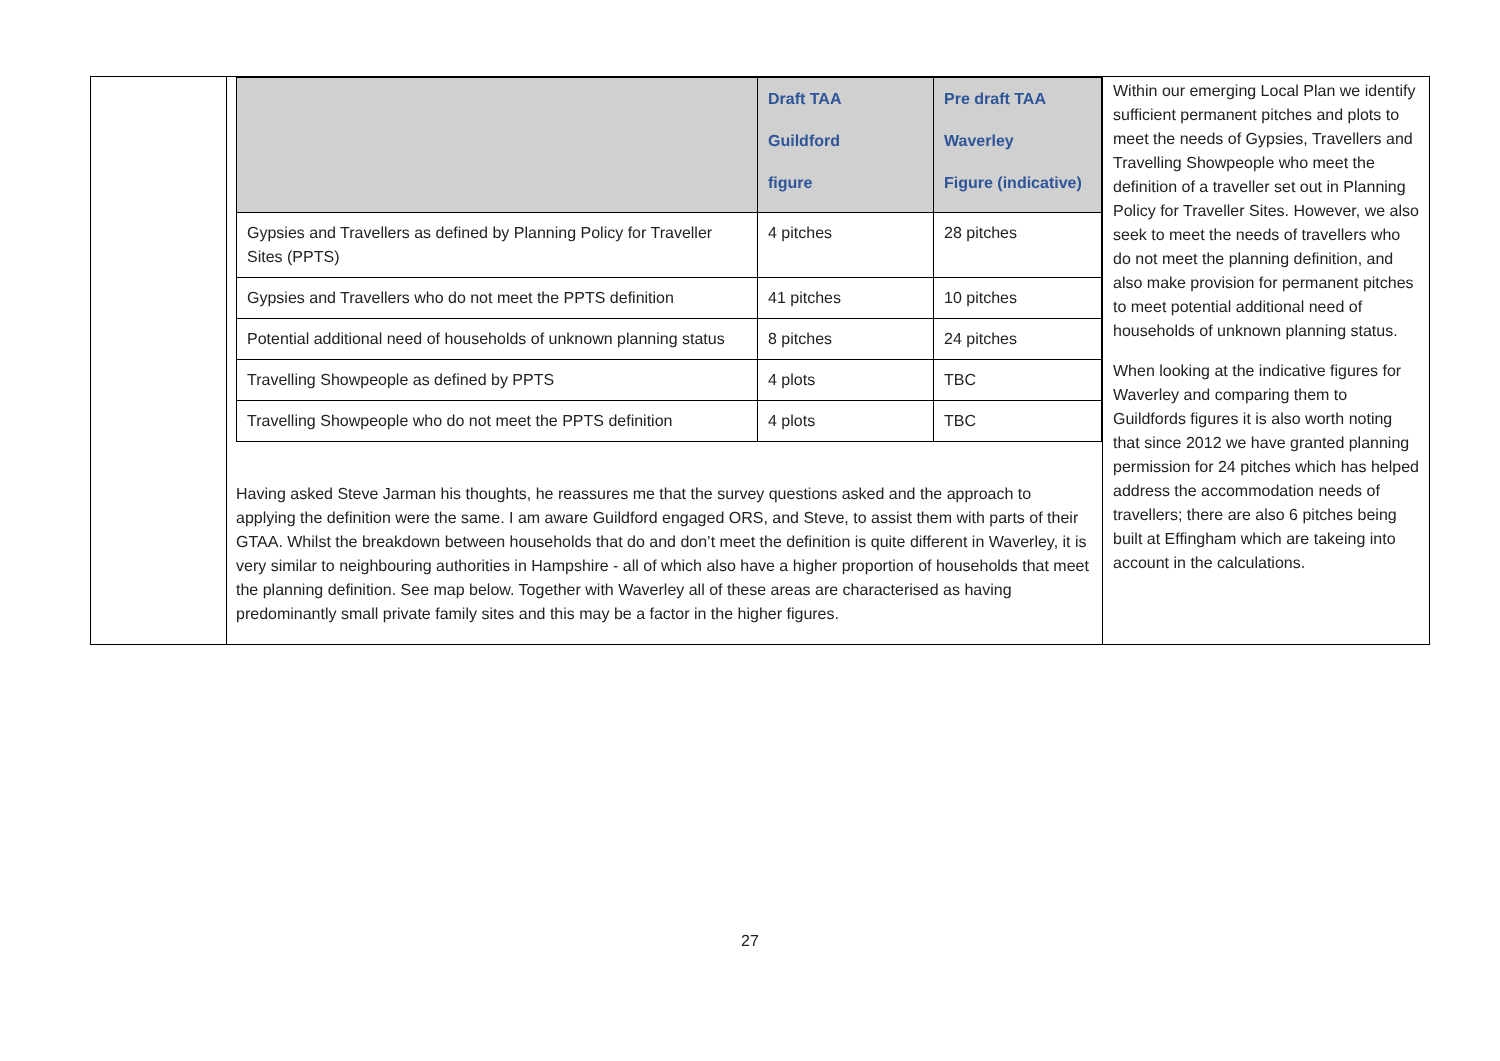| | / / Draft TAA Guildford figure / Pre draft TAA Waverley Figure (indicative) / / --- / --- / --- / / Gypsies and Travellers as defined by Planning Policy for Traveller Sites (PPTS) / 4 pitches / 28 pitches / / Gypsies and Travellers who do not meet the PPTS definition / 41 pitches / 10 pitches / / Potential additional need of households of unknown planning status / 8 pitches / 24 pitches / / Travelling Showpeople as defined by PPTS / 4 plots / TBC / / Travelling Showpeople who do not meet the PPTS definition / 4 plots / TBC / Having asked Steve Jarman his thoughts, he reassures me that the survey questions asked and the approach to applying the definition were the same. I am aware Guildford engaged ORS, and Steve, to assist them with parts of their GTAA. Whilst the breakdown between households that do and don’t meet the definition is quite different in Waverley, it is very similar to neighbouring authorities in Hampshire - all of which also have a higher proportion of households that meet the planning definition. See map below. Together with Waverley all of these areas are characterised as having predominantly small private family sites and this may be a factor in the higher figures. | Within our emerging Local Plan we identify sufficient permanent pitches and plots to meet the needs of Gypsies, Travellers and Travelling Showpeople who meet the definition of a traveller set out in Planning Policy for Traveller Sites. However, we also seek to meet the needs of travellers who do not meet the planning definition, and also make provision for permanent pitches to meet potential additional need of households of unknown planning status. When looking at the indicative figures for Waverley and comparing them to Guildfords figures it is also worth noting that since 2012 we have granted planning permission for 24 pitches which has helped address the accommodation needs of travellers; there are also 6 pitches being built at Effingham which are takeing into account in the calculations. |
27